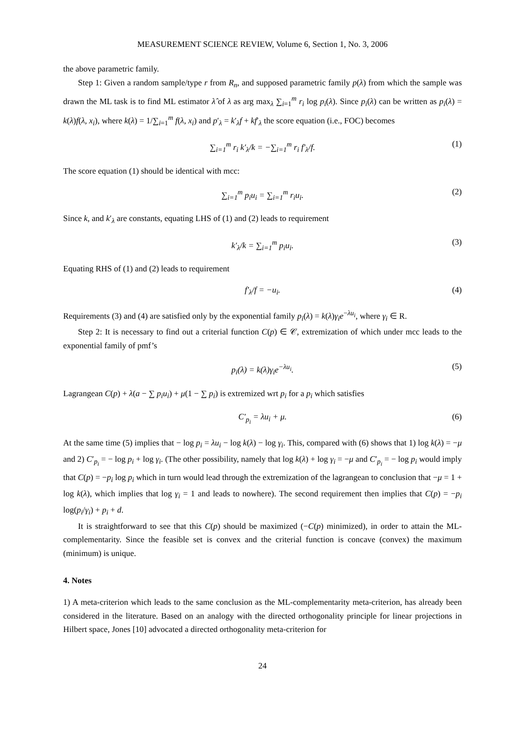MEASUREMENT SCIENCE REVIEW, Volume 6, Section 1, No. 3, 2006
the above parametric family.
Step 1: Given a random sample/type r from R<sub>n</sub>, and supposed parametric family p(λ) from which the sample was drawn the ML task is to find ML estimator λ̂ of λ as arg max<sub>λ</sub> ∑<sub>i=1</sub><sup>m</sup> r<sub>i</sub> log p<sub>i</sub>(λ). Since p<sub>i</sub>(λ) can be written as p<sub>i</sub>(λ) = k(λ)f(λ, x<sub>i</sub>), where k(λ) = 1/∑<sub>i=1</sub><sup>m</sup> f(λ, x<sub>i</sub>) and p′<sub>λ</sub> = k′<sub>λ</sub>f + kf′<sub>λ</sub> the score equation (i.e., FOC) becomes
∑<sub>i=1</sub><sup>m</sup> r<sub>i</sub> k′<sub>λ</sub>/k = −∑<sub>i=1</sub><sup>m</sup> r<sub>i</sub> f′<sub>λ</sub>/f. (1)
The score equation (1) should be identical with mcc:
∑<sub>i=1</sub><sup>m</sup> p<sub>i</sub>u<sub>i</sub> = ∑<sub>i=1</sub><sup>m</sup> r<sub>i</sub>u<sub>i</sub>. (2)
Since k, and k′<sub>λ</sub> are constants, equating LHS of (1) and (2) leads to requirement
k′<sub>λ</sub>/k = ∑<sub>i=1</sub><sup>m</sup> p<sub>i</sub>u<sub>i</sub>. (3)
Equating RHS of (1) and (2) leads to requirement
f′<sub>λ</sub>/f = −u<sub>i</sub>. (4)
Requirements (3) and (4) are satisfied only by the exponential family p<sub>i</sub>(λ) = k(λ)γ<sub>i</sub>e<sup>−λu<sub>i</sub></sup>, where γ<sub>i</sub> ∈ R.
Step 2: It is necessary to find out a criterial function C(p) ∈ 𝒞, extremization of which under mcc leads to the exponential family of pmf’s
p<sub>i</sub>(λ) = k(λ)γ<sub>i</sub>e<sup>−λu<sub>i</sub></sup>. (5)
Lagrangean C(p) + λ(a − ∑ p<sub>i</sub>u<sub>i</sub>) + μ(1 − ∑ p<sub>i</sub>) is extremized wrt p<sub>i</sub> for a p<sub>i</sub> which satisfies
C′<sub>p<sub>i</sub></sub> = λu<sub>i</sub> + μ. (6)
At the same time (5) implies that − log p<sub>i</sub> = λu<sub>i</sub> − log k(λ) − log γ<sub>i</sub>. This, compared with (6) shows that 1) log k(λ) = −μ and 2) C′<sub>p<sub>i</sub></sub> = − log p<sub>i</sub> + log γ<sub>i</sub>. (The other possibility, namely that log k(λ) + log γ<sub>i</sub> = −μ and C′<sub>p<sub>i</sub></sub> = − log p<sub>i</sub> would imply that C(p) = −p<sub>i</sub> log p<sub>i</sub> which in turn would lead through the extremization of the lagrangean to conclusion that −μ = 1 + log k(λ), which implies that log γ<sub>i</sub> = 1 and leads to nowhere). The second requirement then implies that C(p) = −p<sub>i</sub> log(p<sub>i</sub>/γ<sub>i</sub>) + p<sub>i</sub> + d.
It is straightforward to see that this C(p) should be maximized (−C(p) minimized), in order to attain the ML-complementarity. Since the feasible set is convex and the criterial function is concave (convex) the maximum (minimum) is unique.
4. Notes
1) A meta-criterion which leads to the same conclusion as the ML-complementarity meta-criterion, has already been considered in the literature. Based on an analogy with the directed orthogonality principle for linear projections in Hilbert space, Jones [10] advocated a directed orthogonality meta-criterion for
24